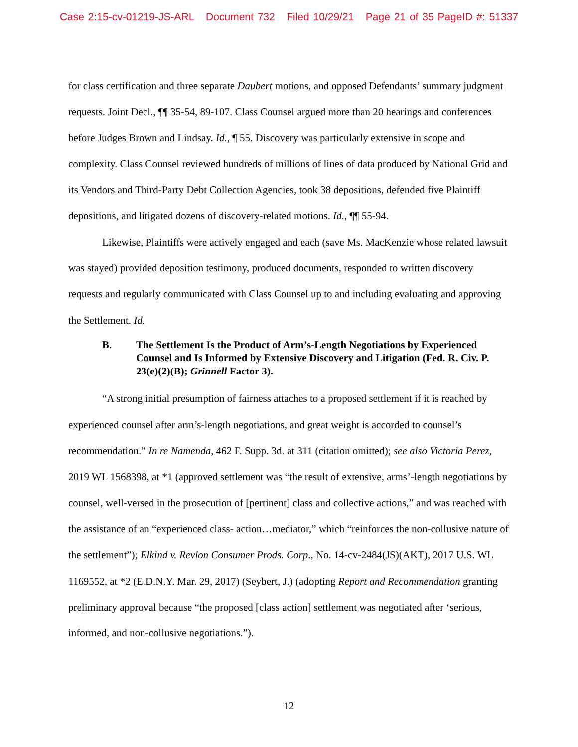Case 2:15-cv-01219-JS-ARL Document 732 Filed 10/29/21 Page 21 of 35 PageID #: 51337
for class certification and three separate Daubert motions, and opposed Defendants’ summary judgment requests. Joint Decl., ¶¶ 35-54, 89-107. Class Counsel argued more than 20 hearings and conferences before Judges Brown and Lindsay. Id., ¶ 55. Discovery was particularly extensive in scope and complexity. Class Counsel reviewed hundreds of millions of lines of data produced by National Grid and its Vendors and Third-Party Debt Collection Agencies, took 38 depositions, defended five Plaintiff depositions, and litigated dozens of discovery-related motions. Id., ¶¶ 55-94.
Likewise, Plaintiffs were actively engaged and each (save Ms. MacKenzie whose related lawsuit was stayed) provided deposition testimony, produced documents, responded to written discovery requests and regularly communicated with Class Counsel up to and including evaluating and approving the Settlement. Id.
B. The Settlement Is the Product of Arm’s-Length Negotiations by Experienced Counsel and Is Informed by Extensive Discovery and Litigation (Fed. R. Civ. P. 23(e)(2)(B); Grinnell Factor 3).
“A strong initial presumption of fairness attaches to a proposed settlement if it is reached by experienced counsel after arm’s-length negotiations, and great weight is accorded to counsel’s recommendation.” In re Namenda, 462 F. Supp. 3d. at 311 (citation omitted); see also Victoria Perez, 2019 WL 1568398, at *1 (approved settlement was “the result of extensive, arms’-length negotiations by counsel, well-versed in the prosecution of [pertinent] class and collective actions,” and was reached with the assistance of an “experienced class- action…mediator,” which “reinforces the non-collusive nature of the settlement”); Elkind v. Revlon Consumer Prods. Corp., No. 14-cv-2484(JS)(AKT), 2017 U.S. WL 1169552, at *2 (E.D.N.Y. Mar. 29, 2017) (Seybert, J.) (adopting Report and Recommendation granting preliminary approval because “the proposed [class action] settlement was negotiated after ‘serious, informed, and non-collusive negotiations.”).
12